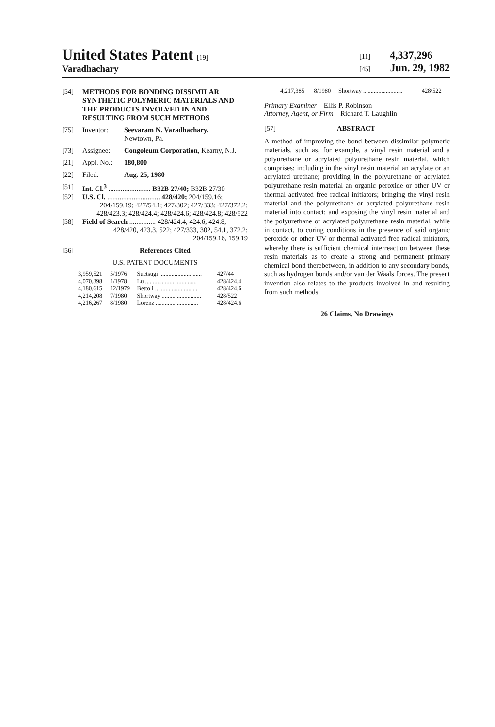United States Patent [19]
Varadhachary
[11] 4,337,296
[45] Jun. 29, 1982
[54]
METHODS FOR BONDING DISSIMILAR SYNTHETIC POLYMERIC MATERIALS AND THE PRODUCTS INVOLVED IN AND RESULTING FROM SUCH METHODS
[75] Inventor: Seevaram N. Varadhachary,
Newtown, Pa.
[73] Assignee: Congoleum Corporation, Kearny, N.J.
[21] Appl. No.: 180,800
[22] Filed: Aug. 25, 1980
[51] Int. Cl.<sup>3</sup> ........................ B32B 27/40; B32B 27/30
[52] U.S. Cl. .............................. 428/420; 204/159.16;
204/159.19; 427/54.1; 427/302; 427/333; 427/372.2; 428/423.3; 428/424.4; 428/424.6; 428/424.8; 428/522
[58] Field of Search ............... 428/424.4, 424.6, 424.8,
428/420, 423.3, 522; 427/333, 302, 54.1, 372.2; 204/159.16, 159.19
[56] References Cited
U.S. PATENT DOCUMENTS
| 3,959,521 | 5/1976 | Suetsugi ............................ | 427/44 |
| 4,070,398 | 1/1978 | Lu .................................. | 428/424.4 |
| 4,180,615 | 12/1979 | Bettoli ............................ | 428/424.6 |
| 4,214,208 | 7/1980 | Shortway .......................... | 428/522 |
| 4,216,267 | 8/1980 | Lorenz ............................ | 428/424.6 |
| 4,217,385 | 8/1980 | Shortway .......................... | 428/522 |
Primary Examiner—Ellis P. Robinson
Attorney, Agent, or Firm—Richard T. Laughlin
[57] ABSTRACT
A method of improving the bond between dissimilar polymeric materials, such as, for example, a vinyl resin material and a polyurethane or acrylated polyurethane resin material, which comprises: including in the vinyl resin material an acrylate or an acrylated urethane; providing in the polyurethane or acrylated polyurethane resin material an organic peroxide or other UV or thermal activated free radical initiators; bringing the vinyl resin material and the polyurethane or acrylated polyurethane resin material into contact; and exposing the vinyl resin material and the polyurethane or acrylated polyurethane resin material, while in contact, to curing conditions in the presence of said organic peroxide or other UV or thermal activated free radical initiators, whereby there is sufficient chemical interreaction between these resin materials as to create a strong and permanent primary chemical bond therebetween, in addition to any secondary bonds, such as hydrogen bonds and/or van der Waals forces. The present invention also relates to the products involved in and resulting from such methods.
26 Claims, No Drawings